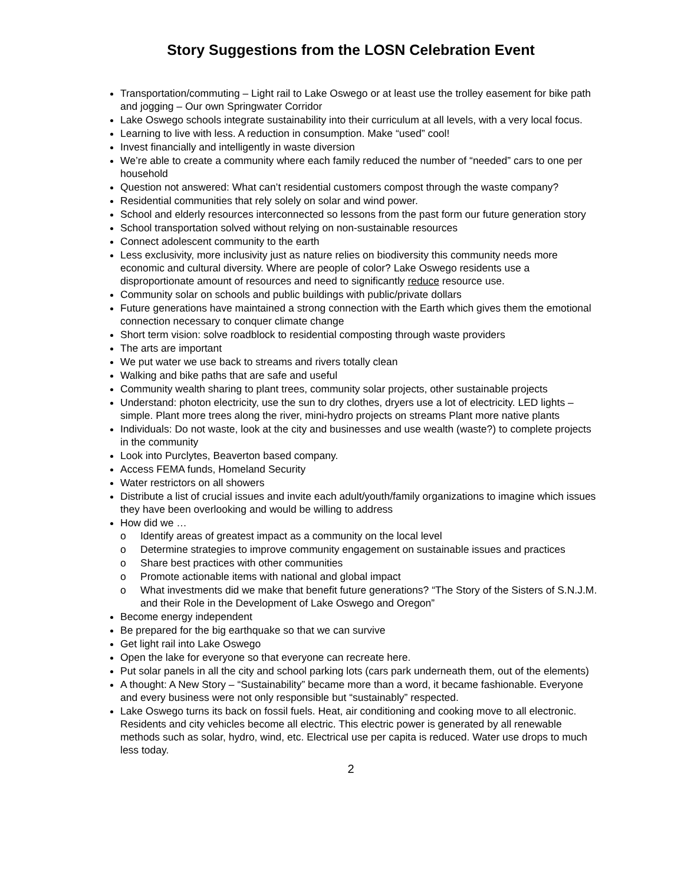Story Suggestions from the LOSN Celebration Event
Transportation/commuting – Light rail to Lake Oswego or at least use the trolley easement for bike path and jogging – Our own Springwater Corridor
Lake Oswego schools integrate sustainability into their curriculum at all levels, with a very local focus.
Learning to live with less. A reduction in consumption. Make “used” cool!
Invest financially and intelligently in waste diversion
We’re able to create a community where each family reduced the number of “needed” cars to one per household
Question not answered: What can’t residential customers compost through the waste company?
Residential communities that rely solely on solar and wind power.
School and elderly resources interconnected so lessons from the past form our future generation story
School transportation solved without relying on non-sustainable resources
Connect adolescent community to the earth
Less exclusivity, more inclusivity just as nature relies on biodiversity this community needs more economic and cultural diversity. Where are people of color? Lake Oswego residents use a disproportionate amount of resources and need to significantly reduce resource use.
Community solar on schools and public buildings with public/private dollars
Future generations have maintained a strong connection with the Earth which gives them the emotional connection necessary to conquer climate change
Short term vision: solve roadblock to residential composting through waste providers
The arts are important
We put water we use back to streams and rivers totally clean
Walking and bike paths that are safe and useful
Community wealth sharing to plant trees, community solar projects, other sustainable projects
Understand: photon electricity, use the sun to dry clothes, dryers use a lot of electricity. LED lights – simple. Plant more trees along the river, mini-hydro projects on streams Plant more native plants
Individuals: Do not waste, look at the city and businesses and use wealth (waste?) to complete projects in the community
Look into Purclytes, Beaverton based company.
Access FEMA funds, Homeland Security
Water restrictors on all showers
Distribute a list of crucial issues and invite each adult/youth/family organizations to imagine which issues they have been overlooking and would be willing to address
How did we …
o Identify areas of greatest impact as a community on the local level
o Determine strategies to improve community engagement on sustainable issues and practices
o Share best practices with other communities
o Promote actionable items with national and global impact
o What investments did we make that benefit future generations? “The Story of the Sisters of S.N.J.M. and their Role in the Development of Lake Oswego and Oregon”
Become energy independent
Be prepared for the big earthquake so that we can survive
Get light rail into Lake Oswego
Open the lake for everyone so that everyone can recreate here.
Put solar panels in all the city and school parking lots (cars park underneath them, out of the elements)
A thought: A New Story – “Sustainability” became more than a word, it became fashionable. Everyone and every business were not only responsible but “sustainably” respected.
Lake Oswego turns its back on fossil fuels. Heat, air conditioning and cooking move to all electronic. Residents and city vehicles become all electric. This electric power is generated by all renewable methods such as solar, hydro, wind, etc. Electrical use per capita is reduced. Water use drops to much less today.
2